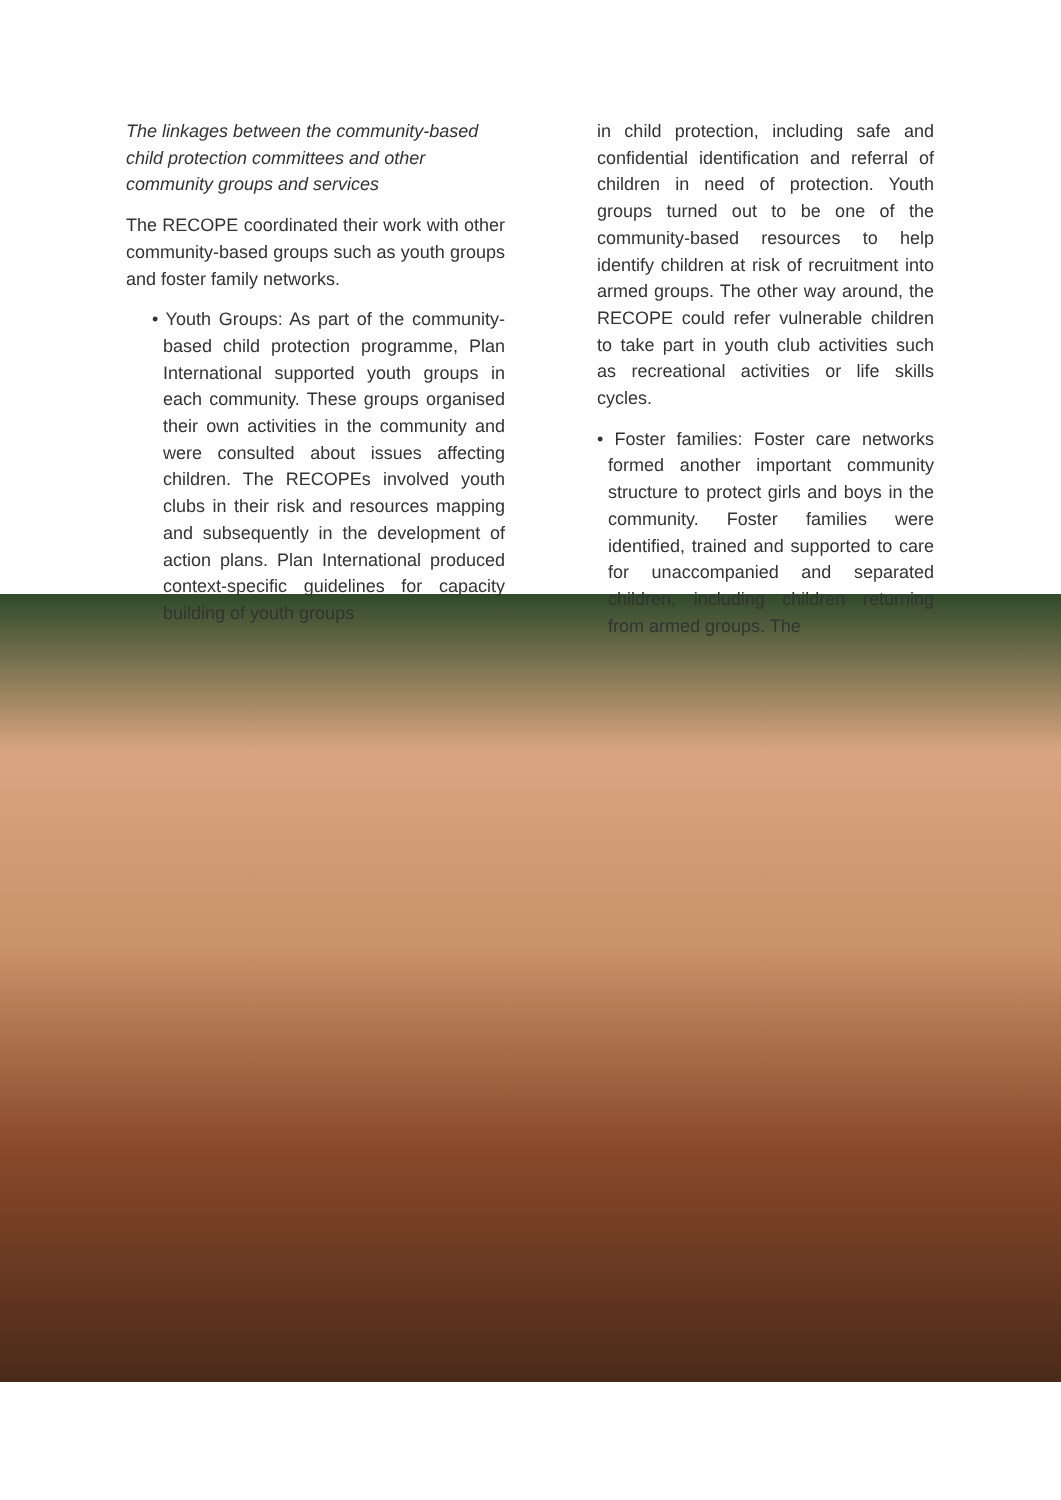The linkages between the community-based child protection committees and other community groups and services
The RECOPE coordinated their work with other community-based groups such as youth groups and foster family networks.
• Youth Groups: As part of the community-based child protection programme, Plan International supported youth groups in each community. These groups organised their own activities in the community and were consulted about issues affecting children. The RECOPEs involved youth clubs in their risk and resources mapping and subsequently in the development of action plans. Plan International produced context-specific guidelines for capacity building of youth groups
in child protection, including safe and confidential identification and referral of children in need of protection. Youth groups turned out to be one of the community-based resources to help identify children at risk of recruitment into armed groups. The other way around, the RECOPE could refer vulnerable children to take part in youth club activities such as recreational activities or life skills cycles.
• Foster families: Foster care networks formed another important community structure to protect girls and boys in the community. Foster families were identified, trained and supported to care for unaccompanied and separated children, including children returning from armed groups. The